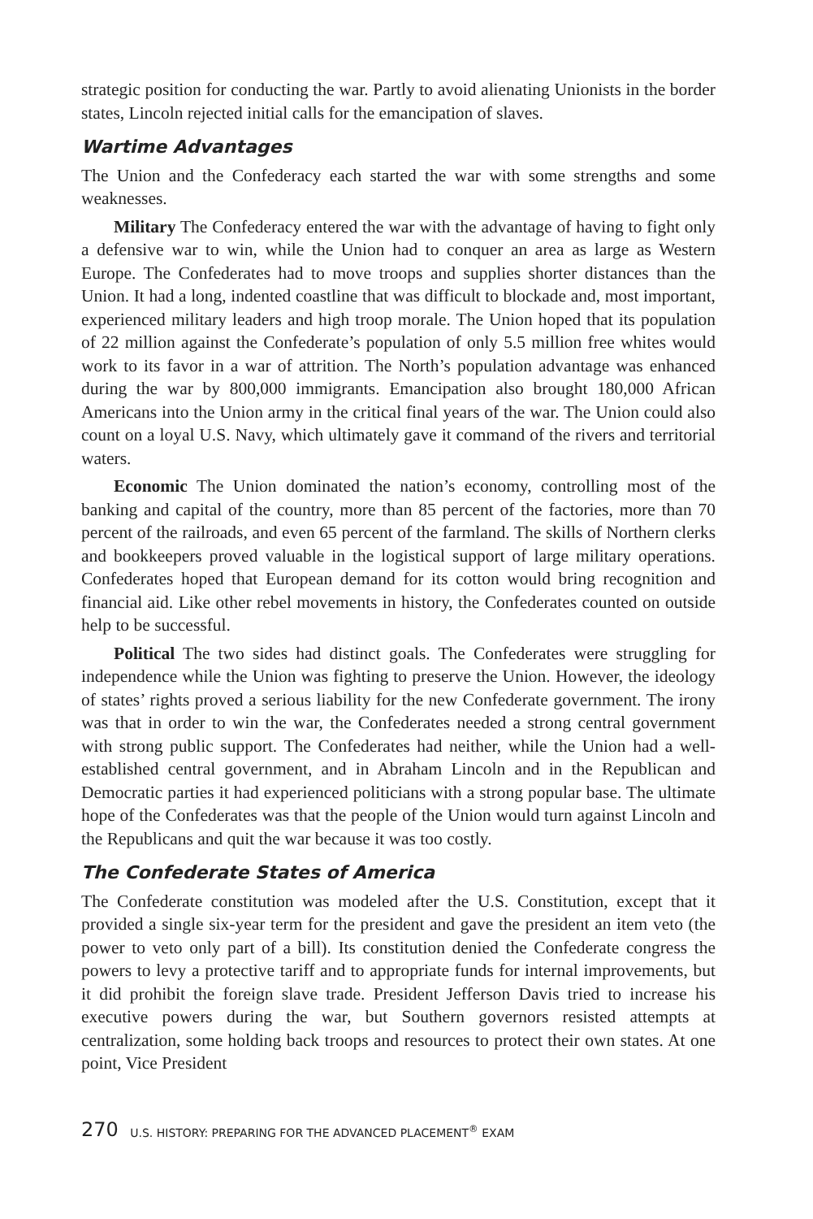strategic position for conducting the war. Partly to avoid alienating Unionists in the border states, Lincoln rejected initial calls for the emancipation of slaves.
Wartime Advantages
The Union and the Confederacy each started the war with some strengths and some weaknesses.
Military The Confederacy entered the war with the advantage of having to fight only a defensive war to win, while the Union had to conquer an area as large as Western Europe. The Confederates had to move troops and supplies shorter distances than the Union. It had a long, indented coastline that was difficult to blockade and, most important, experienced military leaders and high troop morale. The Union hoped that its population of 22 million against the Confederate’s population of only 5.5 million free whites would work to its favor in a war of attrition. The North’s population advantage was enhanced during the war by 800,000 immigrants. Emancipation also brought 180,000 African Americans into the Union army in the critical final years of the war. The Union could also count on a loyal U.S. Navy, which ultimately gave it command of the rivers and territorial waters.
Economic The Union dominated the nation’s economy, controlling most of the banking and capital of the country, more than 85 percent of the factories, more than 70 percent of the railroads, and even 65 percent of the farmland. The skills of Northern clerks and bookkeepers proved valuable in the logistical support of large military operations. Confederates hoped that European demand for its cotton would bring recognition and financial aid. Like other rebel movements in history, the Confederates counted on outside help to be successful.
Political The two sides had distinct goals. The Confederates were struggling for independence while the Union was fighting to preserve the Union. However, the ideology of states’ rights proved a serious liability for the new Confederate government. The irony was that in order to win the war, the Confederates needed a strong central government with strong public support. The Confederates had neither, while the Union had a well-established central government, and in Abraham Lincoln and in the Republican and Democratic parties it had experienced politicians with a strong popular base. The ultimate hope of the Confederates was that the people of the Union would turn against Lincoln and the Republicans and quit the war because it was too costly.
The Confederate States of America
The Confederate constitution was modeled after the U.S. Constitution, except that it provided a single six-year term for the president and gave the president an item veto (the power to veto only part of a bill). Its constitution denied the Confederate congress the powers to levy a protective tariff and to appropriate funds for internal improvements, but it did prohibit the foreign slave trade. President Jefferson Davis tried to increase his executive powers during the war, but Southern governors resisted attempts at centralization, some holding back troops and resources to protect their own states. At one point, Vice President
270 U.S. HISTORY: PREPARING FOR THE ADVANCED PLACEMENT<sup>®</sup> EXAM